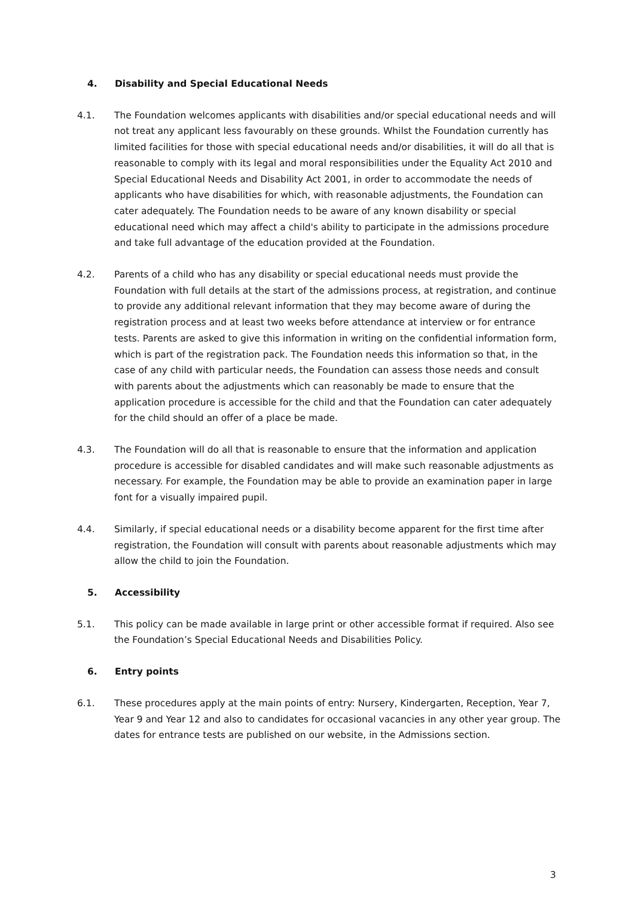4. Disability and Special Educational Needs
4.1. The Foundation welcomes applicants with disabilities and/or special educational needs and will not treat any applicant less favourably on these grounds. Whilst the Foundation currently has limited facilities for those with special educational needs and/or disabilities, it will do all that is reasonable to comply with its legal and moral responsibilities under the Equality Act 2010 and Special Educational Needs and Disability Act 2001, in order to accommodate the needs of applicants who have disabilities for which, with reasonable adjustments, the Foundation can cater adequately. The Foundation needs to be aware of any known disability or special educational need which may affect a child's ability to participate in the admissions procedure and take full advantage of the education provided at the Foundation.
4.2. Parents of a child who has any disability or special educational needs must provide the Foundation with full details at the start of the admissions process, at registration, and continue to provide any additional relevant information that they may become aware of during the registration process and at least two weeks before attendance at interview or for entrance tests. Parents are asked to give this information in writing on the confidential information form, which is part of the registration pack. The Foundation needs this information so that, in the case of any child with particular needs, the Foundation can assess those needs and consult with parents about the adjustments which can reasonably be made to ensure that the application procedure is accessible for the child and that the Foundation can cater adequately for the child should an offer of a place be made.
4.3. The Foundation will do all that is reasonable to ensure that the information and application procedure is accessible for disabled candidates and will make such reasonable adjustments as necessary. For example, the Foundation may be able to provide an examination paper in large font for a visually impaired pupil.
4.4. Similarly, if special educational needs or a disability become apparent for the first time after registration, the Foundation will consult with parents about reasonable adjustments which may allow the child to join the Foundation.
5. Accessibility
5.1. This policy can be made available in large print or other accessible format if required. Also see the Foundation’s Special Educational Needs and Disabilities Policy.
6. Entry points
6.1. These procedures apply at the main points of entry: Nursery, Kindergarten, Reception, Year 7, Year 9 and Year 12 and also to candidates for occasional vacancies in any other year group. The dates for entrance tests are published on our website, in the Admissions section.
3